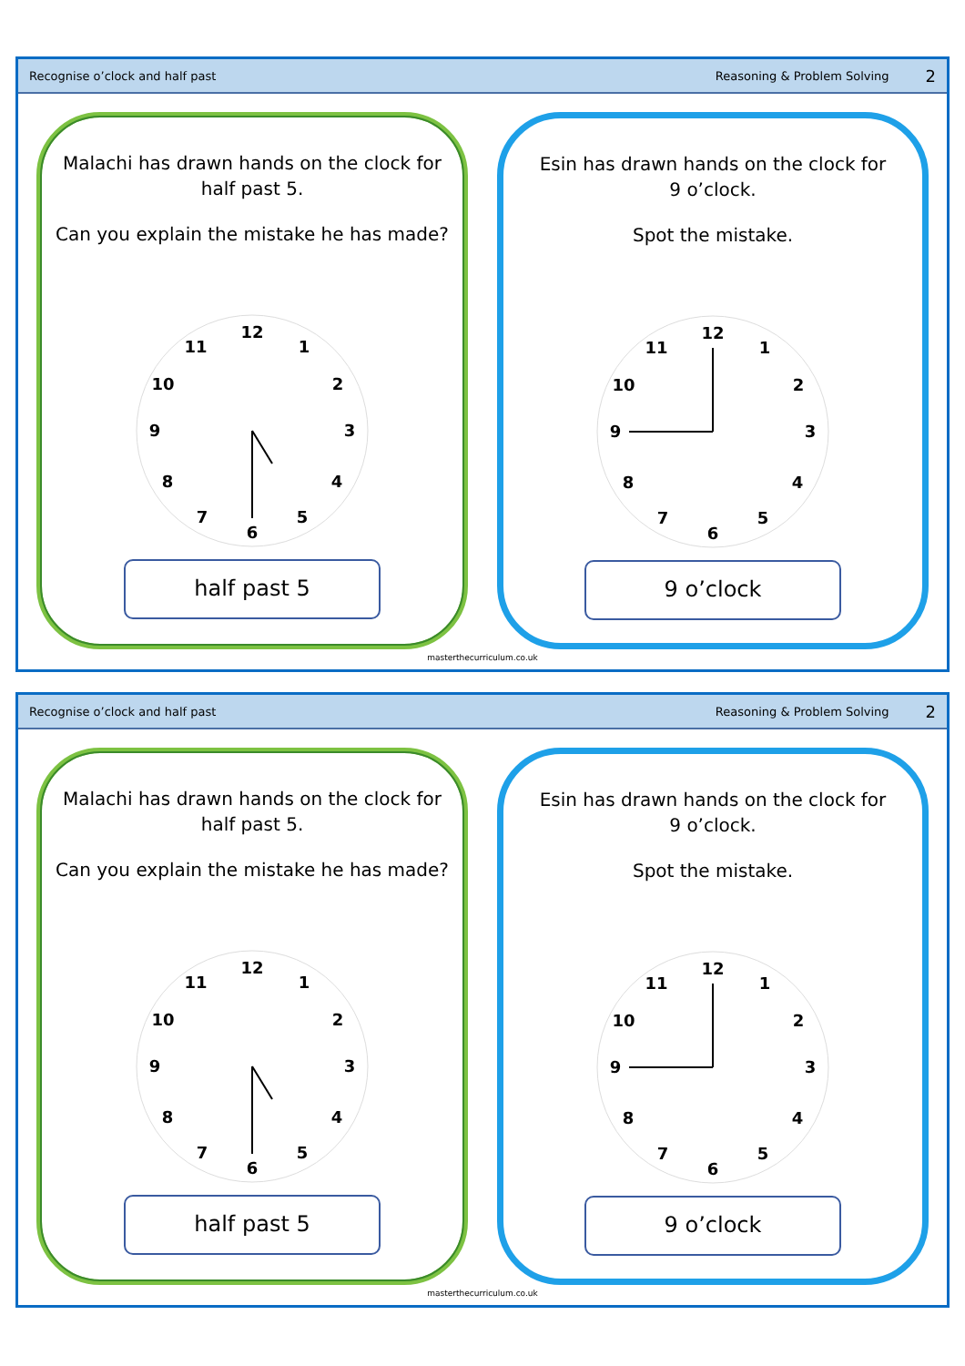Recognise o’clock and half past Reasoning & Problem Solving 2
Malachi has drawn hands on the clock for
half past 5.
Can you explain the mistake he has made?
12
1
2
3
4
5
6
7
8
9
10
11
half past 5
Esin has drawn hands on the clock for
9 o’clock.
Spot the mistake.
12
1
2
3
4
5
6
7
8
9
10
11
9 o’clock
masterthecurriculum.co.uk
Recognise o’clock and half past Reasoning & Problem Solving 2
Malachi has drawn hands on the clock for
half past 5.
Can you explain the mistake he has made?
12
1
2
3
4
5
6
7
8
9
10
11
half past 5
Esin has drawn hands on the clock for
9 o’clock.
Spot the mistake.
12
1
2
3
4
5
6
7
8
9
10
11
9 o’clock
masterthecurriculum.co.uk